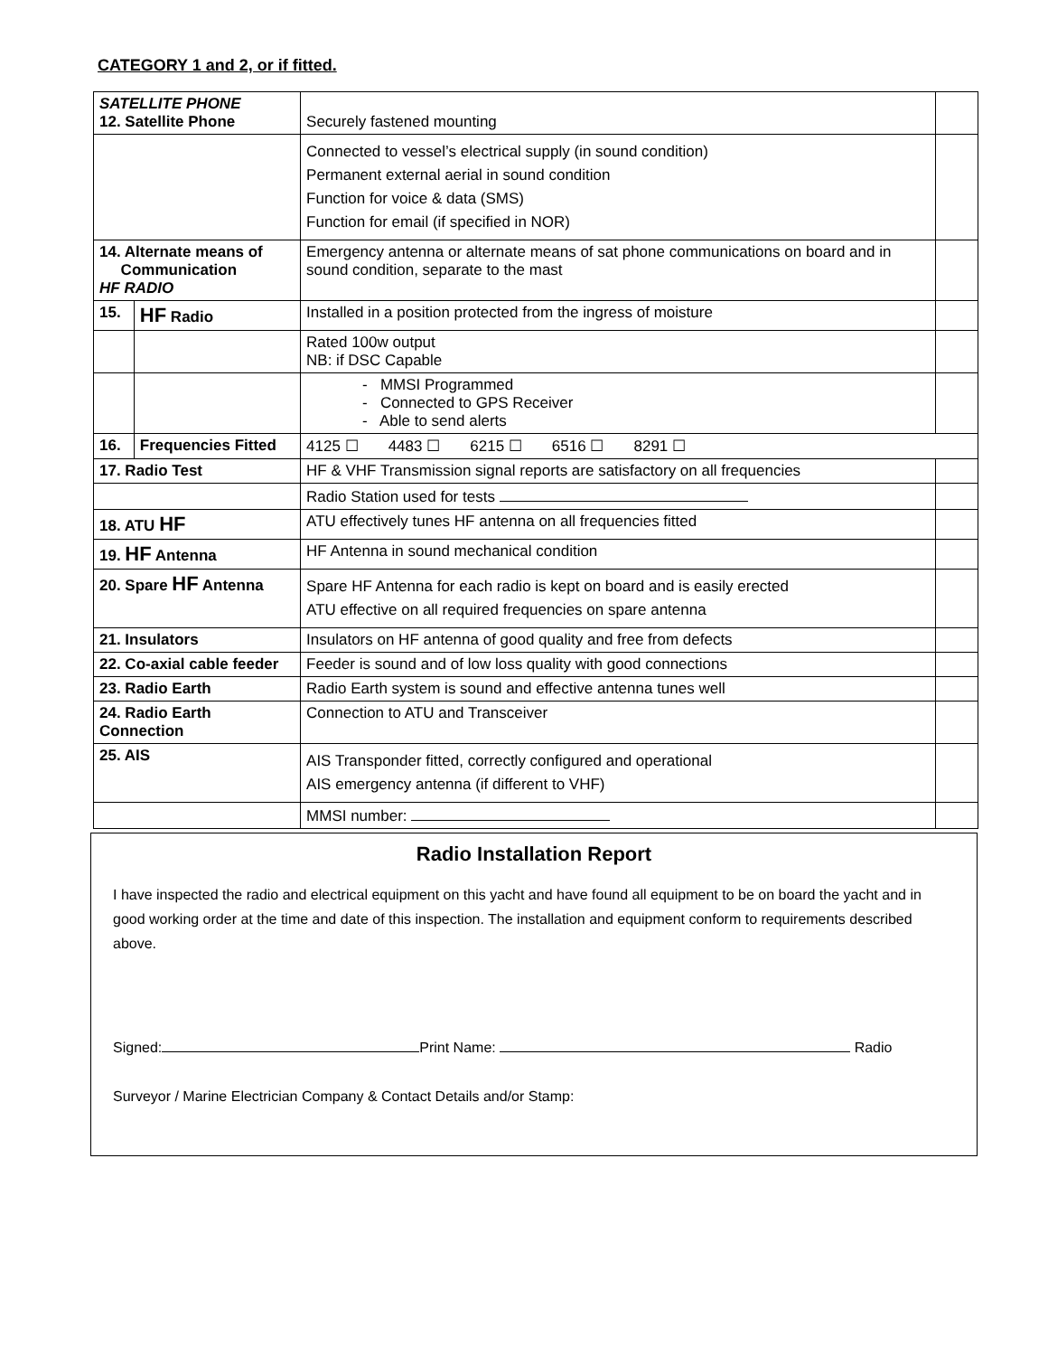CATEGORY 1 and 2, or if fitted.
| SATELLITE PHONE 12. Satellite Phone | | Securely fastened mounting | |
| | | Connected to vessel’s electrical supply (in sound condition) Permanent external aerial in sound condition Function for voice & data (SMS) Function for email (if specified in NOR) | |
| 14. Alternate means of Communication HF RADIO | | Emergency antenna or alternate means of sat phone communications on board and in sound condition, separate to the mast | |
| 15. | HF Radio | Installed in a position protected from the ingress of moisture | |
| | | Rated 100w output NB: if DSC Capable | |
| | | - MMSI Programmed - Connected to GPS Receiver - Able to send alerts | |
| 16. | Frequencies Fitted | 4125 ☐ 4483 ☐ 6215 ☐ 6516 ☐ 8291 ☐ | |
| 17. Radio Test | | HF & VHF Transmission signal reports are satisfactory on all frequencies | |
| | | Radio Station used for tests | |
| 18. ATU HF | | ATU effectively tunes HF antenna on all frequencies fitted | |
| 19. HF Antenna | | HF Antenna in sound mechanical condition | |
| 20. Spare HF Antenna | | Spare HF Antenna for each radio is kept on board and is easily erected ATU effective on all required frequencies on spare antenna | |
| 21. Insulators | | Insulators on HF antenna of good quality and free from defects | |
| 22. Co-axial cable feeder | | Feeder is sound and of low loss quality with good connections | |
| 23. Radio Earth | | Radio Earth system is sound and effective antenna tunes well | |
| 24. Radio Earth Connection | | Connection to ATU and Transceiver | |
| 25. AIS | | AIS Transponder fitted, correctly configured and operational AIS emergency antenna (if different to VHF) | |
| | | MMSI number: | |
Radio Installation Report
I have inspected the radio and electrical equipment on this yacht and have found all equipment to be on board the yacht and in good working order at the time and date of this inspection. The installation and equipment conform to requirements described above.
Signed: Print Name: Radio
Surveyor / Marine Electrician Company & Contact Details and/or Stamp: